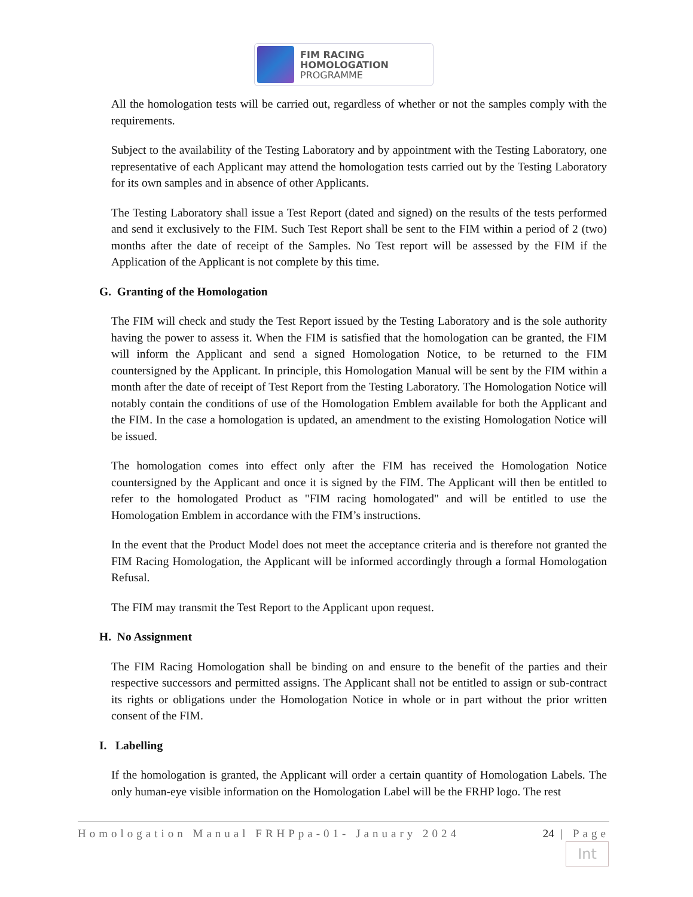FIM RACING
HOMOLOGATION
PROGRAMME
All the homologation tests will be carried out, regardless of whether or not the samples comply with the requirements.
Subject to the availability of the Testing Laboratory and by appointment with the Testing Laboratory, one representative of each Applicant may attend the homologation tests carried out by the Testing Laboratory for its own samples and in absence of other Applicants.
The Testing Laboratory shall issue a Test Report (dated and signed) on the results of the tests performed and send it exclusively to the FIM. Such Test Report shall be sent to the FIM within a period of 2 (two) months after the date of receipt of the Samples. No Test report will be assessed by the FIM if the Application of the Applicant is not complete by this time.
G. Granting of the Homologation
The FIM will check and study the Test Report issued by the Testing Laboratory and is the sole authority having the power to assess it. When the FIM is satisfied that the homologation can be granted, the FIM will inform the Applicant and send a signed Homologation Notice, to be returned to the FIM countersigned by the Applicant. In principle, this Homologation Manual will be sent by the FIM within a month after the date of receipt of Test Report from the Testing Laboratory. The Homologation Notice will notably contain the conditions of use of the Homologation Emblem available for both the Applicant and the FIM. In the case a homologation is updated, an amendment to the existing Homologation Notice will be issued.
The homologation comes into effect only after the FIM has received the Homologation Notice countersigned by the Applicant and once it is signed by the FIM. The Applicant will then be entitled to refer to the homologated Product as "FIM racing homologated" and will be entitled to use the Homologation Emblem in accordance with the FIM’s instructions.
In the event that the Product Model does not meet the acceptance criteria and is therefore not granted the FIM Racing Homologation, the Applicant will be informed accordingly through a formal Homologation Refusal.
The FIM may transmit the Test Report to the Applicant upon request.
H. No Assignment
The FIM Racing Homologation shall be binding on and ensure to the benefit of the parties and their respective successors and permitted assigns. The Applicant shall not be entitled to assign or sub-contract its rights or obligations under the Homologation Notice in whole or in part without the prior written consent of the FIM.
I. Labelling
If the homologation is granted, the Applicant will order a certain quantity of Homologation Labels. The only human-eye visible information on the Homologation Label will be the FRHP logo. The rest
Homologation Manual FRHPpa-01- January 2024 24 | Page
Int